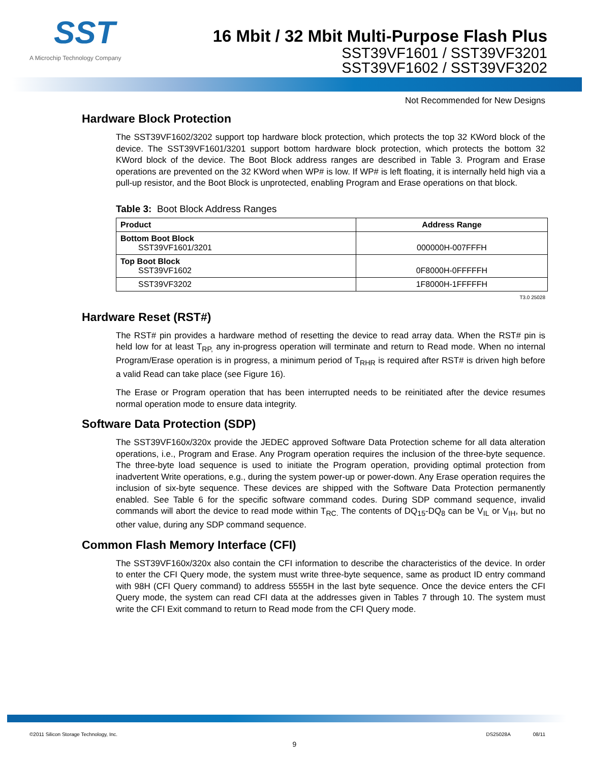SST
A Microchip Technology Company
16 Mbit / 32 Mbit Multi-Purpose Flash Plus
SST39VF1601 / SST39VF3201
SST39VF1602 / SST39VF3202
Not Recommended for New Designs
Hardware Block Protection
The SST39VF1602/3202 support top hardware block protection, which protects the top 32 KWord block of the device. The SST39VF1601/3201 support bottom hardware block protection, which protects the bottom 32 KWord block of the device. The Boot Block address ranges are described in Table 3. Program and Erase operations are prevented on the 32 KWord when WP# is low. If WP# is left floating, it is internally held high via a pull-up resistor, and the Boot Block is unprotected, enabling Program and Erase operations on that block.
Table 3: Boot Block Address Ranges
| Product | Address Range |
| --- | --- |
| Bottom Boot Block SST39VF1601/3201 | 000000H-007FFFH |
| Top Boot Block SST39VF1602 | 0F8000H-0FFFFFH |
| SST39VF3202 | 1F8000H-1FFFFFH |
T3.0 25028
Hardware Reset (RST#)
The RST# pin provides a hardware method of resetting the device to read array data. When the RST# pin is held low for at least T<sub>RP,</sub> any in-progress operation will terminate and return to Read mode. When no internal Program/Erase operation is in progress, a minimum period of T<sub>RHR</sub> is required after RST# is driven high before a valid Read can take place (see Figure 16).
The Erase or Program operation that has been interrupted needs to be reinitiated after the device resumes normal operation mode to ensure data integrity.
Software Data Protection (SDP)
The SST39VF160x/320x provide the JEDEC approved Software Data Protection scheme for all data alteration operations, i.e., Program and Erase. Any Program operation requires the inclusion of the three-byte sequence. The three-byte load sequence is used to initiate the Program operation, providing optimal protection from inadvertent Write operations, e.g., during the system power-up or power-down. Any Erase operation requires the inclusion of six-byte sequence. These devices are shipped with the Software Data Protection permanently enabled. See Table 6 for the specific software command codes. During SDP command sequence, invalid commands will abort the device to read mode within T<sub>RC.</sub> The contents of DQ<sub>15</sub>-DQ<sub>8</sub> can be V<sub>IL</sub> or V<sub>IH</sub>, but no other value, during any SDP command sequence.
Common Flash Memory Interface (CFI)
The SST39VF160x/320x also contain the CFI information to describe the characteristics of the device. In order to enter the CFI Query mode, the system must write three-byte sequence, same as product ID entry command with 98H (CFI Query command) to address 5555H in the last byte sequence. Once the device enters the CFI Query mode, the system can read CFI data at the addresses given in Tables 7 through 10. The system must write the CFI Exit command to return to Read mode from the CFI Query mode.
©2011 Silicon Storage Technology, Inc. DS25028A 08/11
9